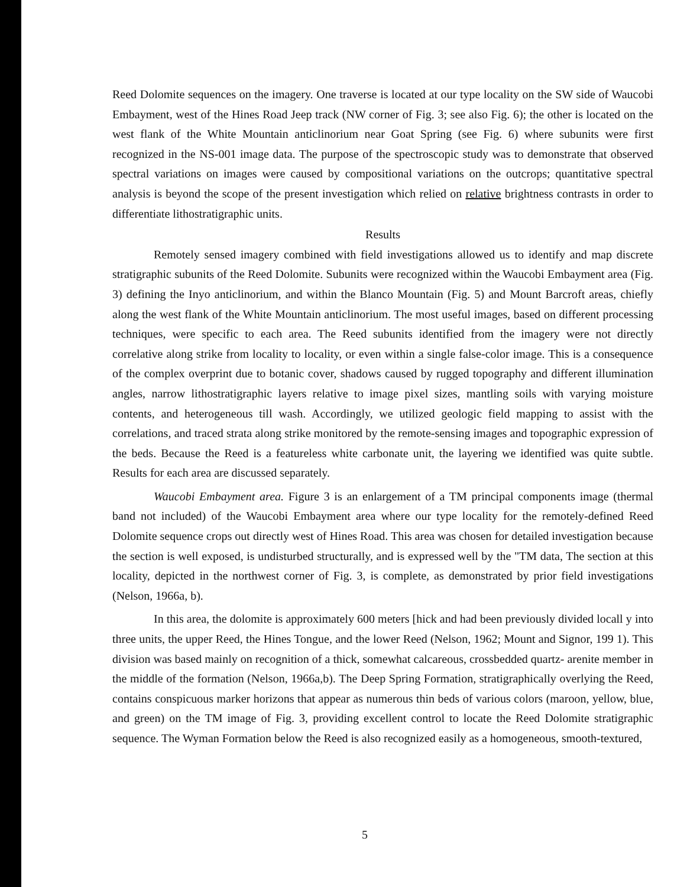Reed Dolomite sequences on the imagery. One traverse is located at our type locality on the SW side of Waucobi Embayment, west of the Hines Road Jeep track (NW corner of Fig. 3; see also Fig. 6); the other is located on the west flank of the White Mountain anticlinorium near Goat Spring (see Fig. 6) where subunits were first recognized in the NS-001 image data. The purpose of the spectroscopic study was to demonstrate that observed spectral variations on images were caused by compositional variations on the outcrops; quantitative spectral analysis is beyond the scope of the present investigation which relied on relative brightness contrasts in order to differentiate lithostratigraphic units.
Results
Remotely sensed imagery combined with field investigations allowed us to identify and map discrete stratigraphic subunits of the Reed Dolomite. Subunits were recognized within the Waucobi Embayment area (Fig. 3) defining the Inyo anticlinorium, and within the Blanco Mountain (Fig. 5) and Mount Barcroft areas, chiefly along the west flank of the White Mountain anticlinorium. The most useful images, based on different processing techniques, were specific to each area. The Reed subunits identified from the imagery were not directly correlative along strike from locality to locality, or even within a single false-color image. This is a consequence of the complex overprint due to botanic cover, shadows caused by rugged topography and different illumination angles, narrow lithostratigraphic layers relative to image pixel sizes, mantling soils with varying moisture contents, and heterogeneous till wash. Accordingly, we utilized geologic field mapping to assist with the correlations, and traced strata along strike monitored by the remote-sensing images and topographic expression of the beds. Because the Reed is a featureless white carbonate unit, the layering we identified was quite subtle. Results for each area are discussed separately.
Waucobi Embayment area. Figure 3 is an enlargement of a TM principal components image (thermal band not included) of the Waucobi Embayment area where our type locality for the remotely-defined Reed Dolomite sequence crops out directly west of Hines Road. This area was chosen for detailed investigation because the section is well exposed, is undisturbed structurally, and is expressed well by the "TM data, The section at this locality, depicted in the northwest corner of Fig. 3, is complete, as demonstrated by prior field investigations (Nelson, 1966a, b).
In this area, the dolomite is approximately 600 meters [hick and had been previously divided locall y into three units, the upper Reed, the Hines Tongue, and the lower Reed (Nelson, 1962; Mount and Signor, 199 1). This division was based mainly on recognition of a thick, somewhat calcareous, crossbedded quartz- arenite member in the middle of the formation (Nelson, 1966a,b). The Deep Spring Formation, stratigraphically overlying the Reed, contains conspicuous marker horizons that appear as numerous thin beds of various colors (maroon, yellow, blue, and green) on the TM image of Fig. 3, providing excellent control to locate the Reed Dolomite stratigraphic sequence. The Wyman Formation below the Reed is also recognized easily as a homogeneous, smooth-textured,
5